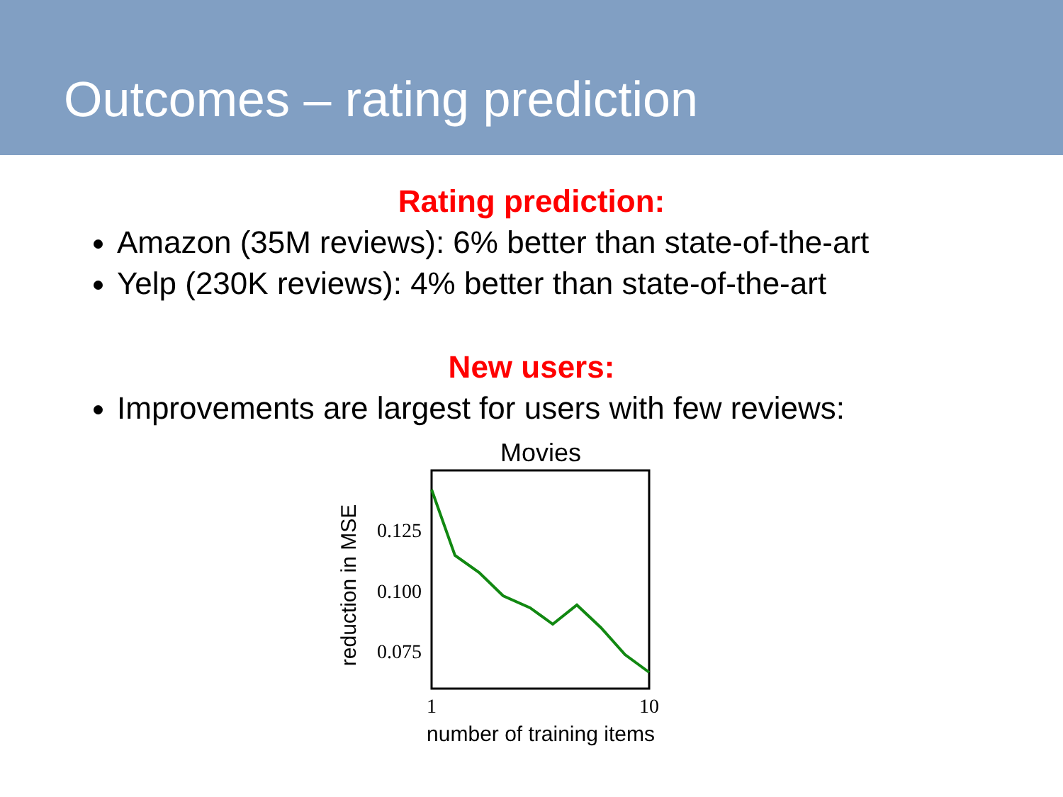Outcomes – rating prediction
Rating prediction:
Amazon (35M reviews): 6% better than state-of-the-art
Yelp (230K reviews): 4% better than state-of-the-art
New users:
Improvements are largest for users with few reviews:
Movies
0.125
0.100
0.075
1
10
number of training items
reduction in MSE